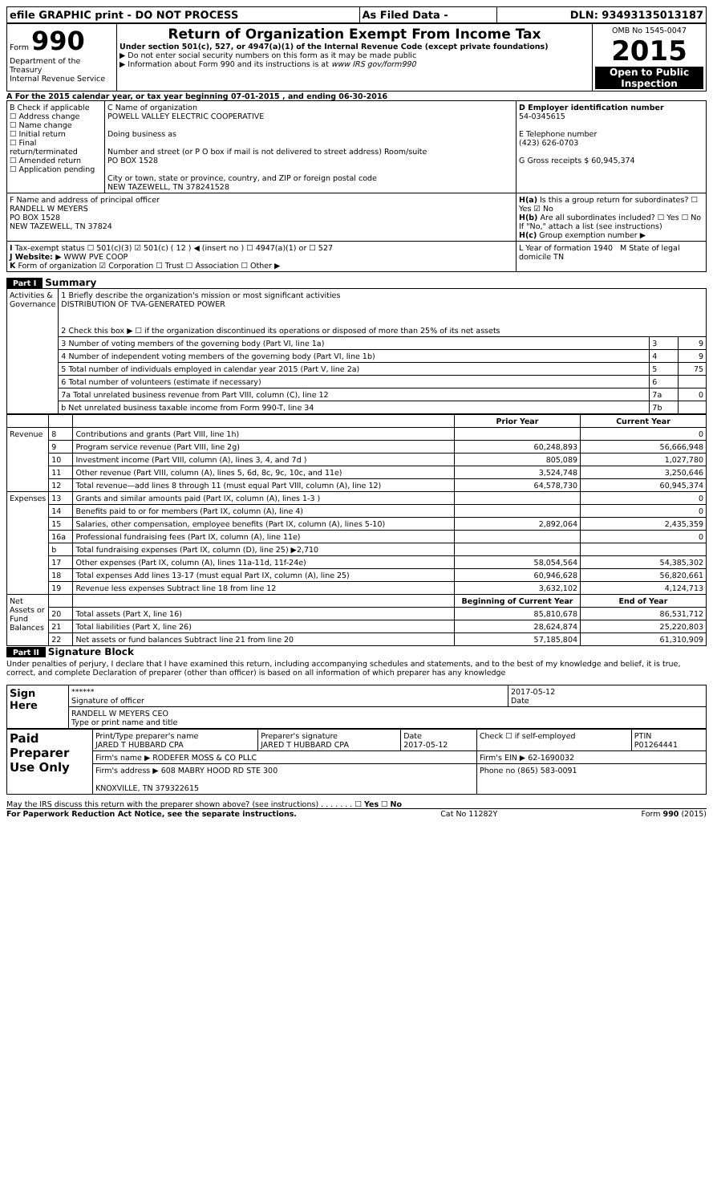| efile GRAPHIC print - DO NOT PROCESS | As Filed Data - | DLN: 93493135013187 |
| Form 990 Department of the Treasury Internal Revenue Service | Return of Organization Exempt From Income Tax Under section 501(c), 527, or 4947(a)(1) of the Internal Revenue Code (except private foundations) ▶ Do not enter social security numbers on this form as it may be made public ▶ Information about Form 990 and its instructions is at www IRS gov/form990 | OMB No 1545-0047 2015 Open to Public Inspection |
A For the 2015 calendar year, or tax year beginning 07-01-2015 , and ending 06-30-2016
| B Check if applicable ☐ Address change ☐ Name change ☐ Initial return ☐ Final return/terminated ☐ Amended return ☐ Application pending | C Name of organization POWELL VALLEY ELECTRIC COOPERATIVE Doing business as Number and street (or P O box if mail is not delivered to street address) Room/suite PO BOX 1528 City or town, state or province, country, and ZIP or foreign postal code NEW TAZEWELL, TN 378241528 | D Employer identification number 54-0345615 E Telephone number (423) 626-0703 G Gross receipts $ 60,945,374 |
| F Name and address of principal officer RANDELL W MEYERS PO BOX 1528 NEW TAZEWELL, TN 37824 | | H(a) Is this a group return for subordinates? ☐ Yes ☑ No H(b) Are all subordinates included? ☐ Yes ☐ No If "No," attach a list (see instructions) H(c) Group exemption number ▶ |
| I Tax-exempt status ☐ 501(c)(3) ☑ 501(c) ( 12 ) ◀ (insert no ) ☐ 4947(a)(1) or ☐ 527 J Website: ▶ WWW PVE COOP K Form of organization ☑ Corporation ☐ Trust ☐ Association ☐ Other ▶ | | L Year of formation 1940 M State of legal domicile TN |
Part I Summary
| Activities & Governance | 1 Briefly describe the organization's mission or most significant activities DISTRIBUTION OF TVA-GENERATED POWER 2 Check this box ▶ ☐ if the organization discontinued its operations or disposed of more than 25% of its net assets | | |
| | 3 Number of voting members of the governing body (Part VI, line 1a) | 3 | 9 |
| | 4 Number of independent voting members of the governing body (Part VI, line 1b) | 4 | 9 |
| | 5 Total number of individuals employed in calendar year 2015 (Part V, line 2a) | 5 | 75 |
| | 6 Total number of volunteers (estimate if necessary) | 6 | |
| | 7a Total unrelated business revenue from Part VIII, column (C), line 12 | 7a | 0 |
| | b Net unrelated business taxable income from Form 990-T, line 34 | 7b | |
| | | | Prior Year | Current Year |
| --- | --- | --- | --- | --- |
| Revenue | 8 | Contributions and grants (Part VIII, line 1h) | | 0 |
| | 9 | Program service revenue (Part VIII, line 2g) | 60,248,893 | 56,666,948 |
| | 10 | Investment income (Part VIII, column (A), lines 3, 4, and 7d ) | 805,089 | 1,027,780 |
| | 11 | Other revenue (Part VIII, column (A), lines 5, 6d, 8c, 9c, 10c, and 11e) | 3,524,748 | 3,250,646 |
| | 12 | Total revenue—add lines 8 through 11 (must equal Part VIII, column (A), line 12) | 64,578,730 | 60,945,374 |
| Expenses | 13 | Grants and similar amounts paid (Part IX, column (A), lines 1-3 ) | | 0 |
| | 14 | Benefits paid to or for members (Part IX, column (A), line 4) | | 0 |
| | 15 | Salaries, other compensation, employee benefits (Part IX, column (A), lines 5-10) | 2,892,064 | 2,435,359 |
| | 16a | Professional fundraising fees (Part IX, column (A), line 11e) | | 0 |
| | b | Total fundraising expenses (Part IX, column (D), line 25) ▶2,710 | | |
| | 17 | Other expenses (Part IX, column (A), lines 11a-11d, 11f-24e) | 58,054,564 | 54,385,302 |
| | 18 | Total expenses Add lines 13-17 (must equal Part IX, column (A), line 25) | 60,946,628 | 56,820,661 |
| | 19 | Revenue less expenses Subtract line 18 from line 12 | 3,632,102 | 4,124,713 |
| Net Assets or Fund Balances | | | Beginning of Current Year | End of Year |
| | 20 | Total assets (Part X, line 16) | 85,810,678 | 86,531,712 |
| | 21 | Total liabilities (Part X, line 26) | 28,624,874 | 25,220,803 |
| | 22 | Net assets or fund balances Subtract line 21 from line 20 | 57,185,804 | 61,310,909 |
Part II Signature Block
Under penalties of perjury, I declare that I have examined this return, including accompanying schedules and statements, and to the best of my knowledge and belief, it is true, correct, and complete Declaration of preparer (other than officer) is based on all information of which preparer has any knowledge
| Sign Here | ****** Signature of officer | 2017-05-12 Date |
| | RANDELL W MEYERS CEO Type or print name and title | |
| Paid Preparer Use Only | Print/Type preparer's name JARED T HUBBARD CPA | Preparer's signature JARED T HUBBARD CPA | Date 2017-05-12 | Check ☐ if self-employed | PTIN P01264441 |
| | Firm's name ▶ RODEFER MOSS & CO PLLC | | | Firm's EIN ▶ 62-1690032 | |
| | Firm's address ▶ 608 MABRY HOOD RD STE 300 KNOXVILLE, TN 379322615 | | | Phone no (865) 583-0091 | |
May the IRS discuss this return with the preparer shown above? (see instructions) . . . . . . . ☐ Yes ☐ No
For Paperwork Reduction Act Notice, see the separate instructions. Cat No 11282Y Form 990 (2015)